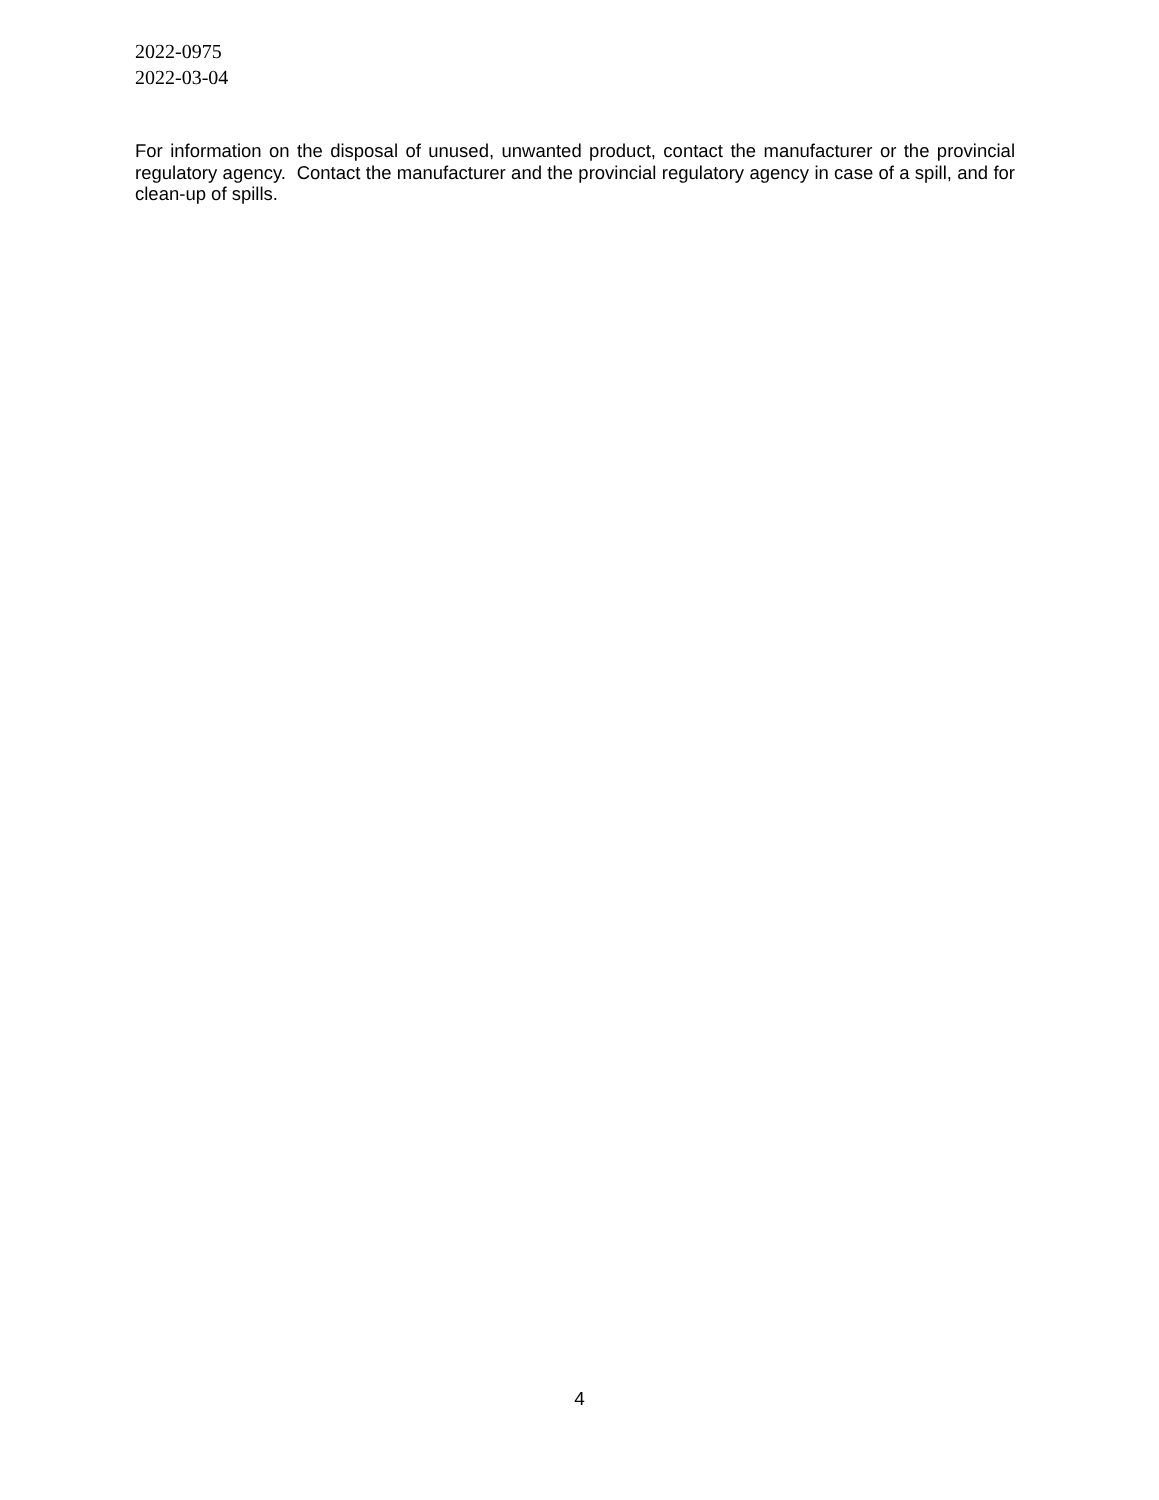2022-0975
2022-03-04
For information on the disposal of unused, unwanted product, contact the manufacturer or the provincial regulatory agency. Contact the manufacturer and the provincial regulatory agency in case of a spill, and for clean-up of spills.
4